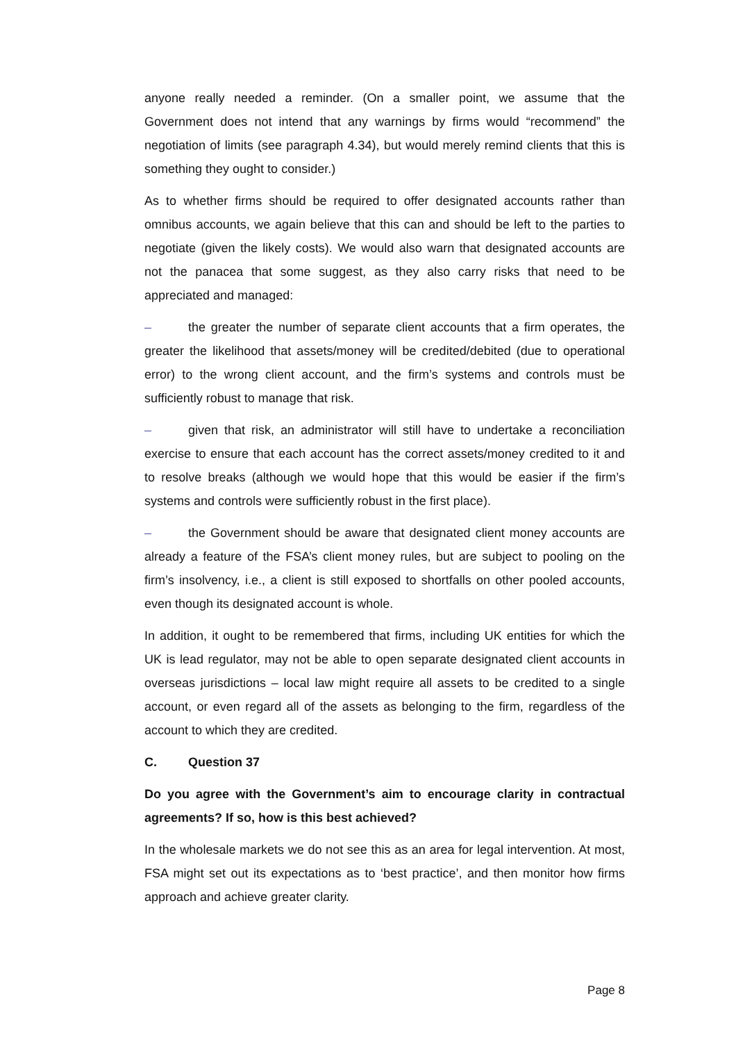anyone really needed a reminder. (On a smaller point, we assume that the Government does not intend that any warnings by firms would “recommend” the negotiation of limits (see paragraph 4.34), but would merely remind clients that this is something they ought to consider.)
As to whether firms should be required to offer designated accounts rather than omnibus accounts, we again believe that this can and should be left to the parties to negotiate (given the likely costs). We would also warn that designated accounts are not the panacea that some suggest, as they also carry risks that need to be appreciated and managed:
– the greater the number of separate client accounts that a firm operates, the greater the likelihood that assets/money will be credited/debited (due to operational error) to the wrong client account, and the firm’s systems and controls must be sufficiently robust to manage that risk.
– given that risk, an administrator will still have to undertake a reconciliation exercise to ensure that each account has the correct assets/money credited to it and to resolve breaks (although we would hope that this would be easier if the firm’s systems and controls were sufficiently robust in the first place).
– the Government should be aware that designated client money accounts are already a feature of the FSA’s client money rules, but are subject to pooling on the firm’s insolvency, i.e., a client is still exposed to shortfalls on other pooled accounts, even though its designated account is whole.
In addition, it ought to be remembered that firms, including UK entities for which the UK is lead regulator, may not be able to open separate designated client accounts in overseas jurisdictions – local law might require all assets to be credited to a single account, or even regard all of the assets as belonging to the firm, regardless of the account to which they are credited.
C. Question 37
Do you agree with the Government’s aim to encourage clarity in contractual agreements? If so, how is this best achieved?
In the wholesale markets we do not see this as an area for legal intervention. At most, FSA might set out its expectations as to ‘best practice’, and then monitor how firms approach and achieve greater clarity.
Page 8